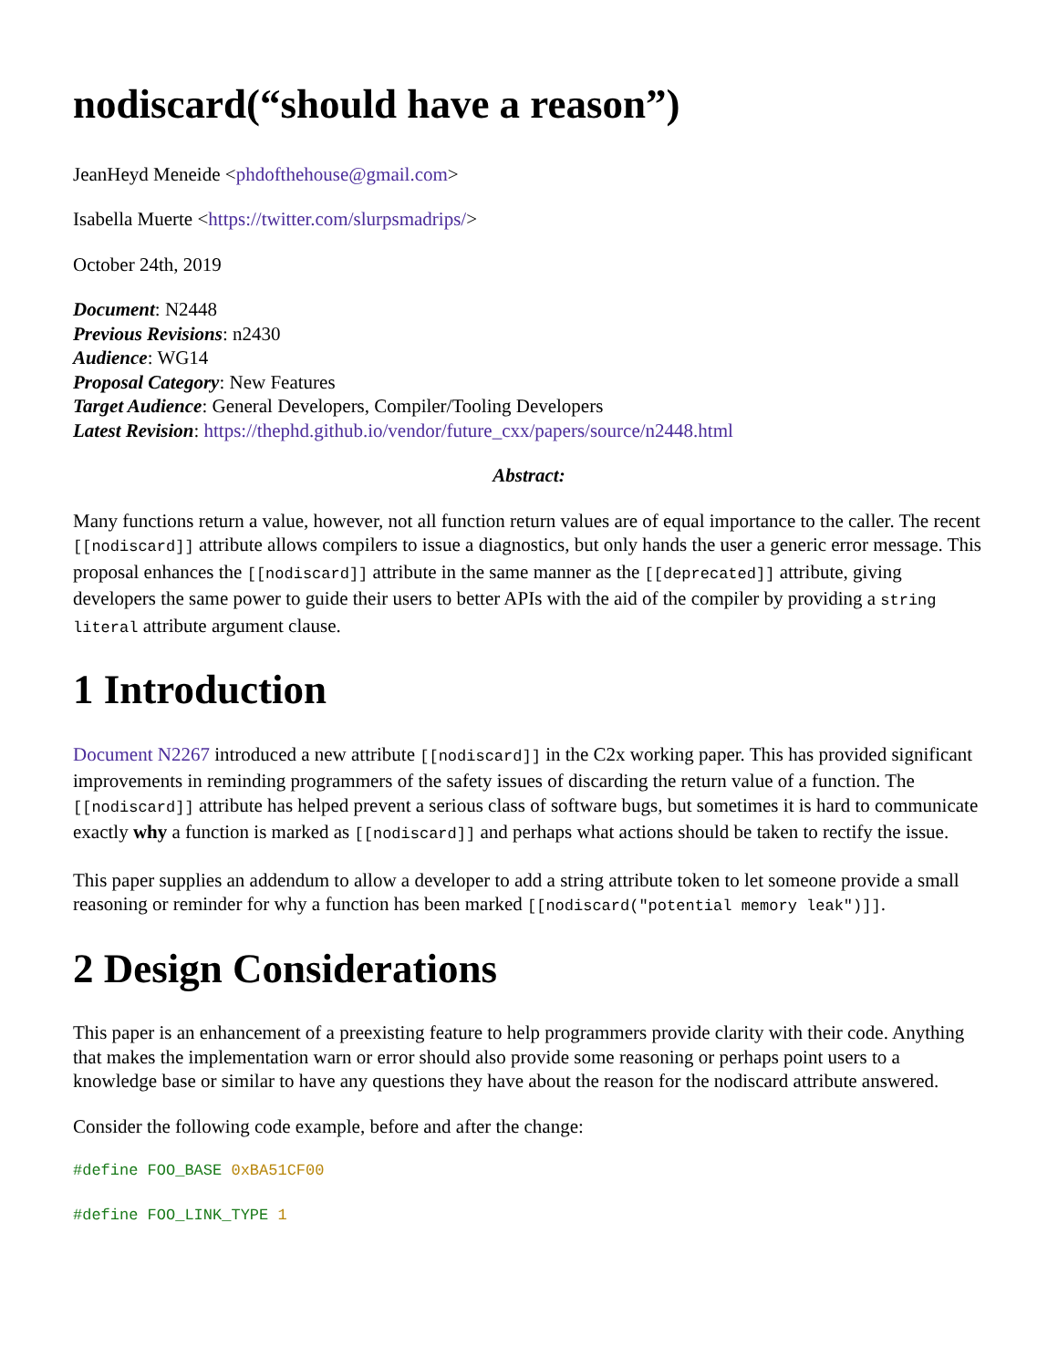nodiscard(“should have a reason”)
JeanHeyd Meneide <phdofthehouse@gmail.com>
Isabella Muerte <https://twitter.com/slurpsmadrips/>
October 24th, 2019
Document: N2448
Previous Revisions: n2430
Audience: WG14
Proposal Category: New Features
Target Audience: General Developers, Compiler/Tooling Developers
Latest Revision: https://thephd.github.io/vendor/future_cxx/papers/source/n2448.html
Abstract:
Many functions return a value, however, not all function return values are of equal importance to the caller. The recent [[nodiscard]] attribute allows compilers to issue a diagnostics, but only hands the user a generic error message. This proposal enhances the [[nodiscard]] attribute in the same manner as the [[deprecated]] attribute, giving developers the same power to guide their users to better APIs with the aid of the compiler by providing a string literal attribute argument clause.
1 Introduction
Document N2267 introduced a new attribute [[nodiscard]] in the C2x working paper. This has provided significant improvements in reminding programmers of the safety issues of discarding the return value of a function. The [[nodiscard]] attribute has helped prevent a serious class of software bugs, but sometimes it is hard to communicate exactly why a function is marked as [[nodiscard]] and perhaps what actions should be taken to rectify the issue.
This paper supplies an addendum to allow a developer to add a string attribute token to let someone provide a small reasoning or reminder for why a function has been marked [[nodiscard("potential memory leak")]].
2 Design Considerations
This paper is an enhancement of a preexisting feature to help programmers provide clarity with their code. Anything that makes the implementation warn or error should also provide some reasoning or perhaps point users to a knowledge base or similar to have any questions they have about the reason for the nodiscard attribute answered.
Consider the following code example, before and after the change:
#define FOO_BASE 0xBA51CF00
#define FOO_LINK_TYPE 1